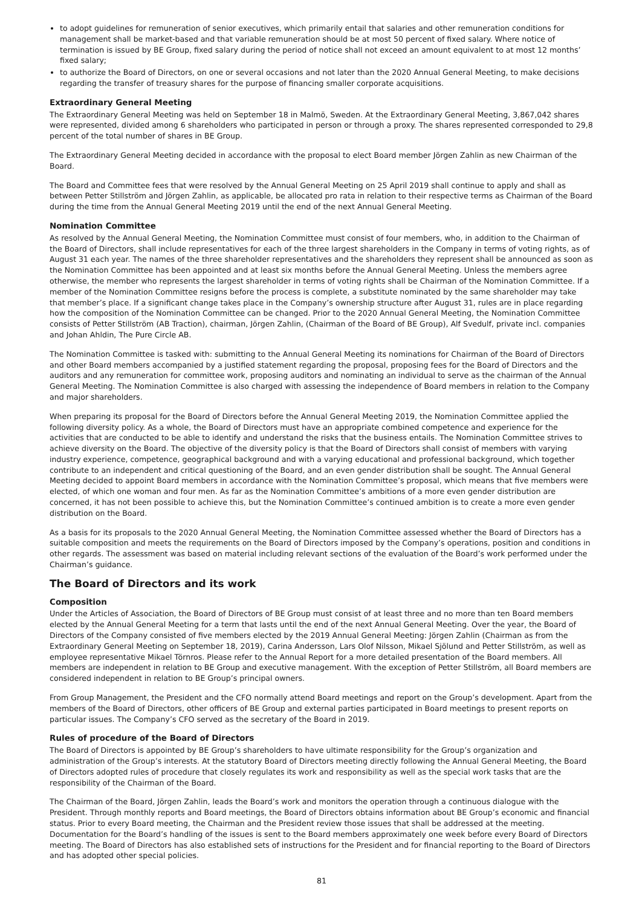to adopt guidelines for remuneration of senior executives, which primarily entail that salaries and other remuneration conditions for management shall be market-based and that variable remuneration should be at most 50 percent of fixed salary. Where notice of termination is issued by BE Group, fixed salary during the period of notice shall not exceed an amount equivalent to at most 12 months’ fixed salary;
to authorize the Board of Directors, on one or several occasions and not later than the 2020 Annual General Meeting, to make decisions regarding the transfer of treasury shares for the purpose of financing smaller corporate acquisitions.
Extraordinary General Meeting
The Extraordinary General Meeting was held on September 18 in Malmö, Sweden. At the Extraordinary General Meeting, 3,867,042 shares were represented, divided among 6 shareholders who participated in person or through a proxy. The shares represented corresponded to 29,8 percent of the total number of shares in BE Group.
The Extraordinary General Meeting decided in accordance with the proposal to elect Board member Jörgen Zahlin as new Chairman of the Board.
The Board and Committee fees that were resolved by the Annual General Meeting on 25 April 2019 shall continue to apply and shall as between Petter Stillström and Jörgen Zahlin, as applicable, be allocated pro rata in relation to their respective terms as Chairman of the Board during the time from the Annual General Meeting 2019 until the end of the next Annual General Meeting.
Nomination Committee
As resolved by the Annual General Meeting, the Nomination Committee must consist of four members, who, in addition to the Chairman of the Board of Directors, shall include representatives for each of the three largest shareholders in the Company in terms of voting rights, as of August 31 each year. The names of the three shareholder representatives and the shareholders they represent shall be announced as soon as the Nomination Committee has been appointed and at least six months before the Annual General Meeting. Unless the members agree otherwise, the member who represents the largest shareholder in terms of voting rights shall be Chairman of the Nomination Committee. If a member of the Nomination Committee resigns before the process is complete, a substitute nominated by the same shareholder may take that member’s place. If a significant change takes place in the Company’s ownership structure after August 31, rules are in place regarding how the composition of the Nomination Committee can be changed. Prior to the 2020 Annual General Meeting, the Nomination Committee consists of Petter Stillström (AB Traction), chairman, Jörgen Zahlin, (Chairman of the Board of BE Group), Alf Svedulf, private incl. companies and Johan Ahldin, The Pure Circle AB.
The Nomination Committee is tasked with: submitting to the Annual General Meeting its nominations for Chairman of the Board of Directors and other Board members accompanied by a justified statement regarding the proposal, proposing fees for the Board of Directors and the auditors and any remuneration for committee work, proposing auditors and nominating an individual to serve as the chairman of the Annual General Meeting. The Nomination Committee is also charged with assessing the independence of Board members in relation to the Company and major shareholders.
When preparing its proposal for the Board of Directors before the Annual General Meeting 2019, the Nomination Committee applied the following diversity policy. As a whole, the Board of Directors must have an appropriate combined competence and experience for the activities that are conducted to be able to identify and understand the risks that the business entails. The Nomination Committee strives to achieve diversity on the Board. The objective of the diversity policy is that the Board of Directors shall consist of members with varying industry experience, competence, geographical background and with a varying educational and professional background, which together contribute to an independent and critical questioning of the Board, and an even gender distribution shall be sought. The Annual General Meeting decided to appoint Board members in accordance with the Nomination Committee’s proposal, which means that five members were elected, of which one woman and four men. As far as the Nomination Committee’s ambitions of a more even gender distribution are concerned, it has not been possible to achieve this, but the Nomination Committee’s continued ambition is to create a more even gender distribution on the Board.
As a basis for its proposals to the 2020 Annual General Meeting, the Nomination Committee assessed whether the Board of Directors has a suitable composition and meets the requirements on the Board of Directors imposed by the Company’s operations, position and conditions in other regards. The assessment was based on material including relevant sections of the evaluation of the Board’s work performed under the Chairman’s guidance.
The Board of Directors and its work
Composition
Under the Articles of Association, the Board of Directors of BE Group must consist of at least three and no more than ten Board members elected by the Annual General Meeting for a term that lasts until the end of the next Annual General Meeting. Over the year, the Board of Directors of the Company consisted of five members elected by the 2019 Annual General Meeting: Jörgen Zahlin (Chairman as from the Extraordinary General Meeting on September 18, 2019), Carina Andersson, Lars Olof Nilsson, Mikael Sjölund and Petter Stillström, as well as employee representative Mikael Törnros. Please refer to the Annual Report for a more detailed presentation of the Board members. All members are independent in relation to BE Group and executive management. With the exception of Petter Stillström, all Board members are considered independent in relation to BE Group’s principal owners.
From Group Management, the President and the CFO normally attend Board meetings and report on the Group’s development. Apart from the members of the Board of Directors, other officers of BE Group and external parties participated in Board meetings to present reports on particular issues. The Company’s CFO served as the secretary of the Board in 2019.
Rules of procedure of the Board of Directors
The Board of Directors is appointed by BE Group’s shareholders to have ultimate responsibility for the Group’s organization and administration of the Group’s interests. At the statutory Board of Directors meeting directly following the Annual General Meeting, the Board of Directors adopted rules of procedure that closely regulates its work and responsibility as well as the special work tasks that are the responsibility of the Chairman of the Board.
The Chairman of the Board, Jörgen Zahlin, leads the Board’s work and monitors the operation through a continuous dialogue with the President. Through monthly reports and Board meetings, the Board of Directors obtains information about BE Group’s economic and financial status. Prior to every Board meeting, the Chairman and the President review those issues that shall be addressed at the meeting. Documentation for the Board’s handling of the issues is sent to the Board members approximately one week before every Board of Directors meeting. The Board of Directors has also established sets of instructions for the President and for financial reporting to the Board of Directors and has adopted other special policies.
81